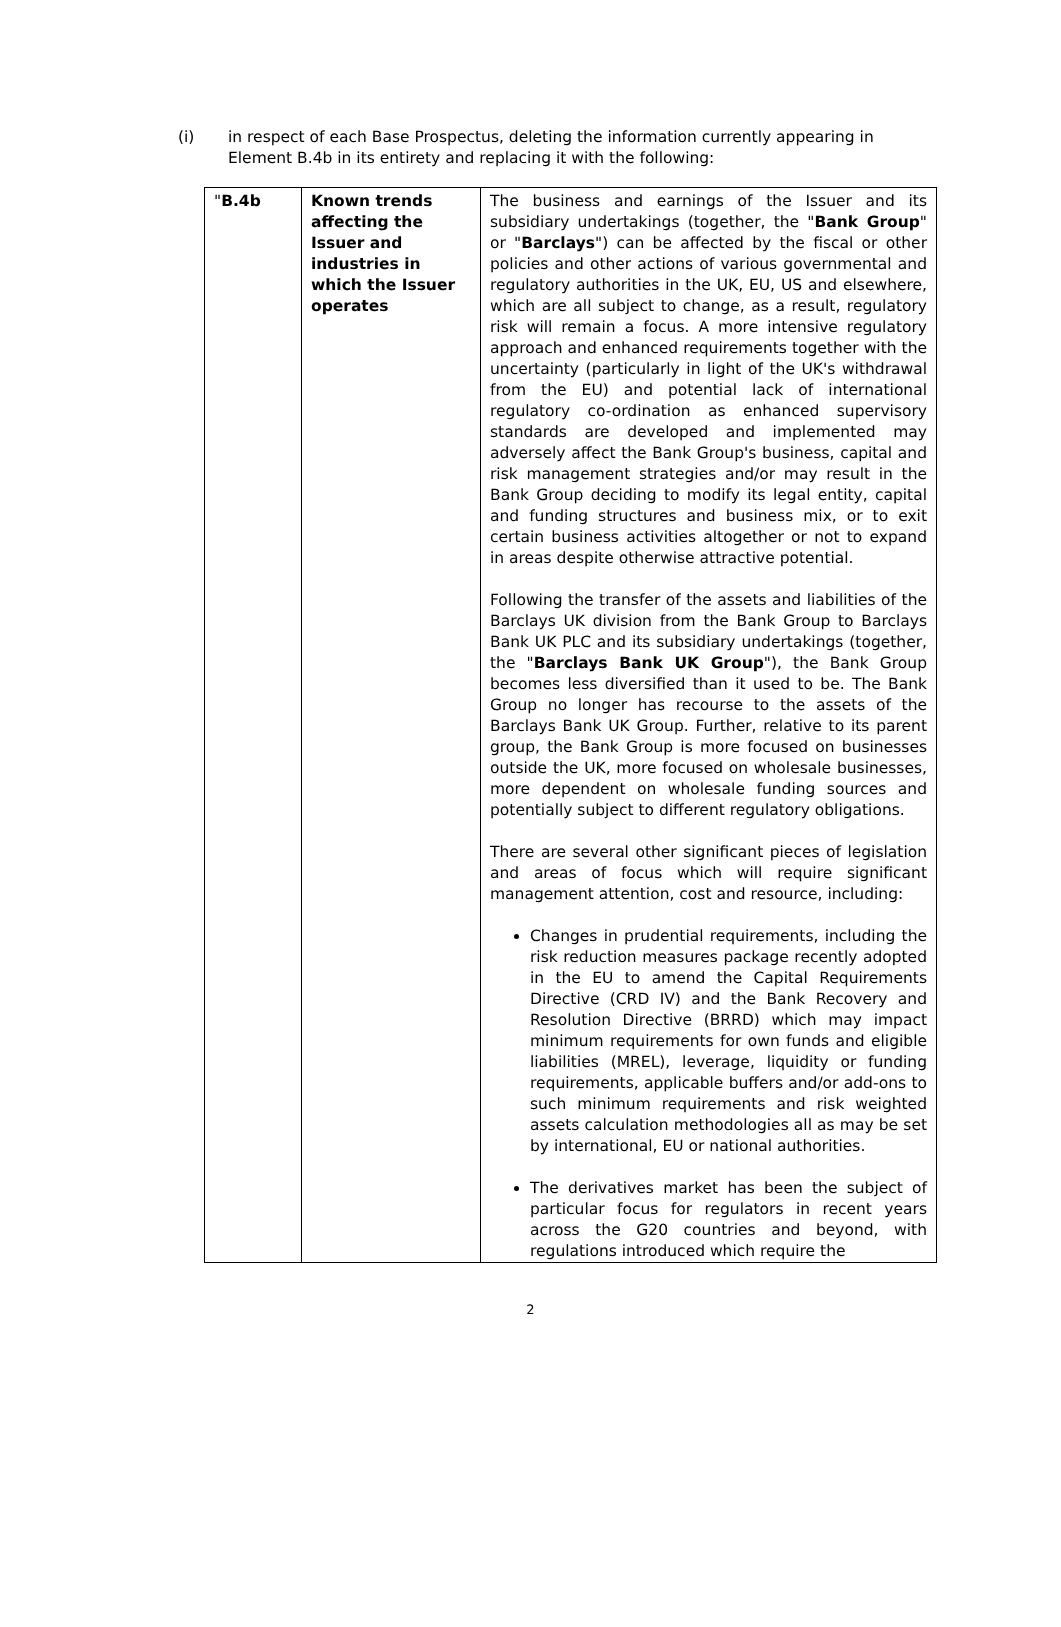(i) in respect of each Base Prospectus, deleting the information currently appearing in Element B.4b in its entirety and replacing it with the following:
| " B.4b | Known trends affecting the Issuer and industries in which the Issuer operates | The business and earnings of the Issuer and its subsidiary undertakings (together, the " Bank Group " or " Barclays ") can be affected by the fiscal or other policies and other actions of various governmental and regulatory authorities in the UK, EU, US and elsewhere, which are all subject to change, as a result, regulatory risk will remain a focus. A more intensive regulatory approach and enhanced requirements together with the uncertainty (particularly in light of the UK's withdrawal from the EU) and potential lack of international regulatory co-ordination as enhanced supervisory standards are developed and implemented may adversely affect the Bank Group's business, capital and risk management strategies and/or may result in the Bank Group deciding to modify its legal entity, capital and funding structures and business mix, or to exit certain business activities altogether or not to expand in areas despite otherwise attractive potential. Following the transfer of the assets and liabilities of the Barclays UK division from the Bank Group to Barclays Bank UK PLC and its subsidiary undertakings (together, the " Barclays Bank UK Group "), the Bank Group becomes less diversified than it used to be. The Bank Group no longer has recourse to the assets of the Barclays Bank UK Group. Further, relative to its parent group, the Bank Group is more focused on businesses outside the UK, more focused on wholesale businesses, more dependent on wholesale funding sources and potentially subject to different regulatory obligations. There are several other significant pieces of legislation and areas of focus which will require significant management attention, cost and resource, including: Changes in prudential requirements, including the risk reduction measures package recently adopted in the EU to amend the Capital Requirements Directive (CRD IV) and the Bank Recovery and Resolution Directive (BRRD) which may impact minimum requirements for own funds and eligible liabilities (MREL), leverage, liquidity or funding requirements, applicable buffers and/or add-ons to such minimum requirements and risk weighted assets calculation methodologies all as may be set by international, EU or national authorities. The derivatives market has been the subject of particular focus for regulators in recent years across the G20 countries and beyond, with regulations introduced which require the |
2